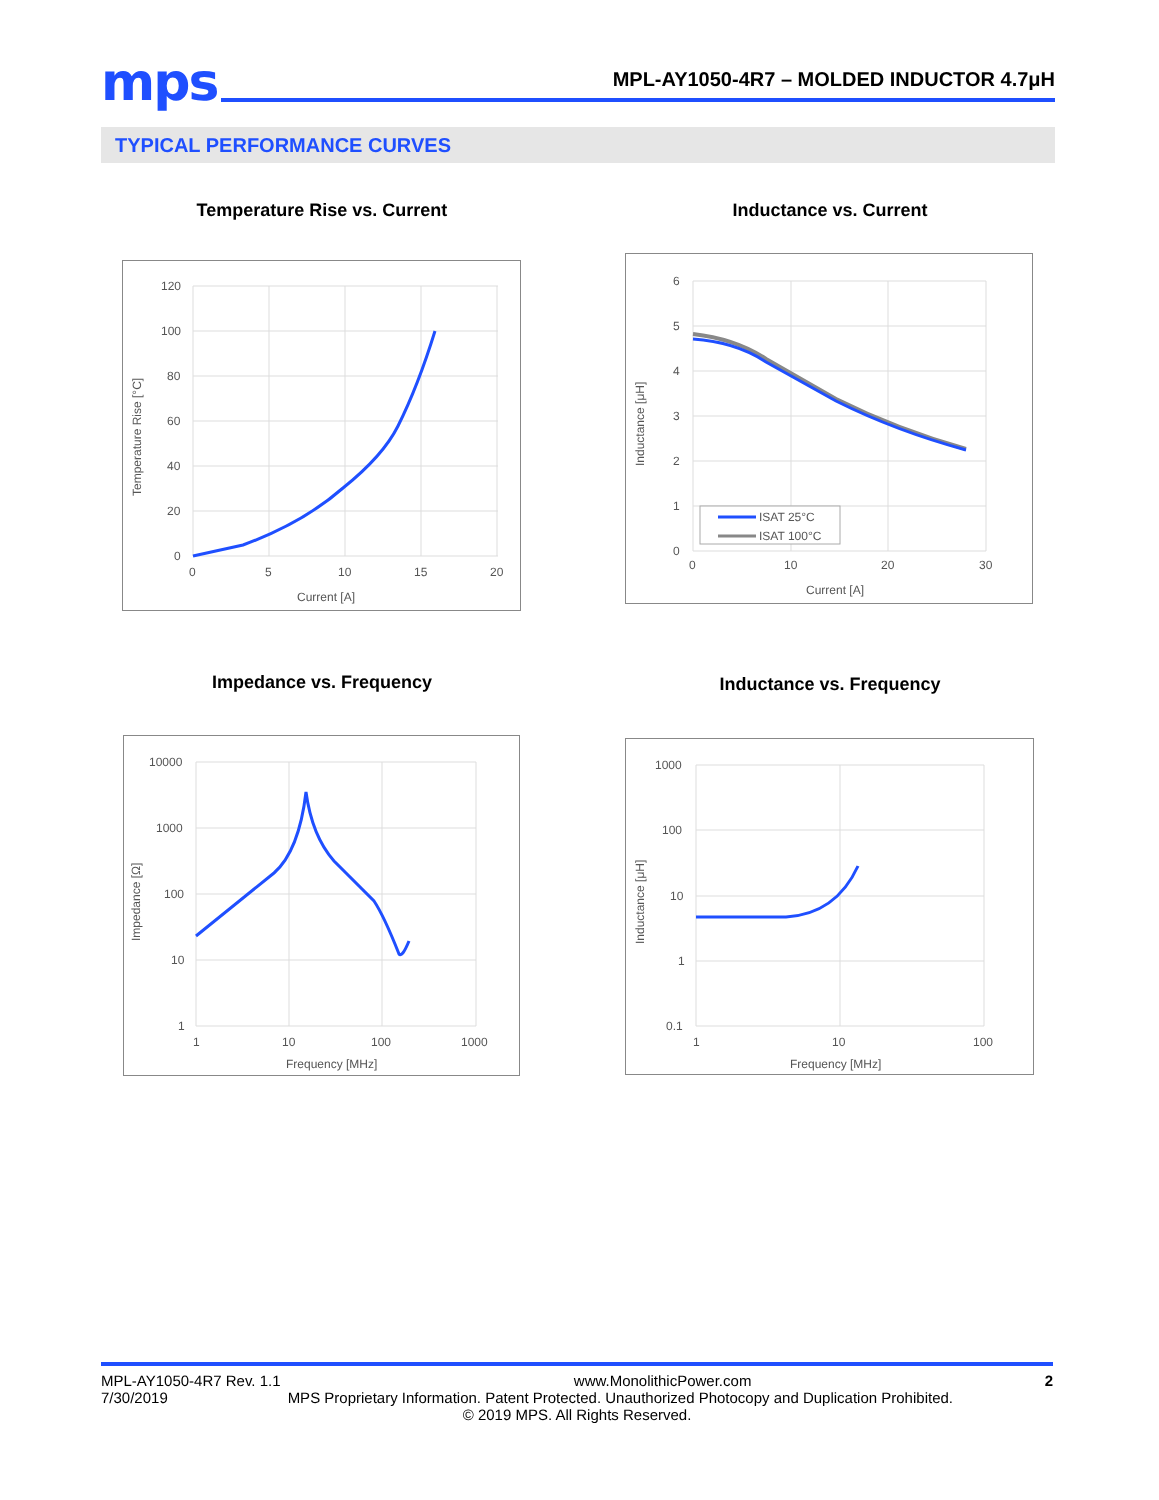mps
MPL-AY1050-4R7 – MOLDED INDUCTOR 4.7μH
TYPICAL PERFORMANCE CURVES
Temperature Rise vs. Current Inductance vs. Current
120
100
80
60
40
20
0
0
5
10
15
20
Current [A]
Temperature Rise [°C]
6
5
4
3
2
1
0
0
10
20
30
Current [A]
Inductance [μH]
ISAT 25°C
ISAT 100°C
Impedance vs. Frequency Inductance vs. Frequency
10000
1000
100
10
1
1
10
100
1000
Frequency [MHz]
Impedance [Ω]
1000
100
10
1
0.1
1
10
100
Frequency [MHz]
Inductance [μH]
MPL-AY1050-4R7 Rev. 1.1 www.MonolithicPower.com 2
7/30/2019 MPS Proprietary Information. Patent Protected. Unauthorized Photocopy and Duplication Prohibited.
© 2019 MPS. All Rights Reserved.